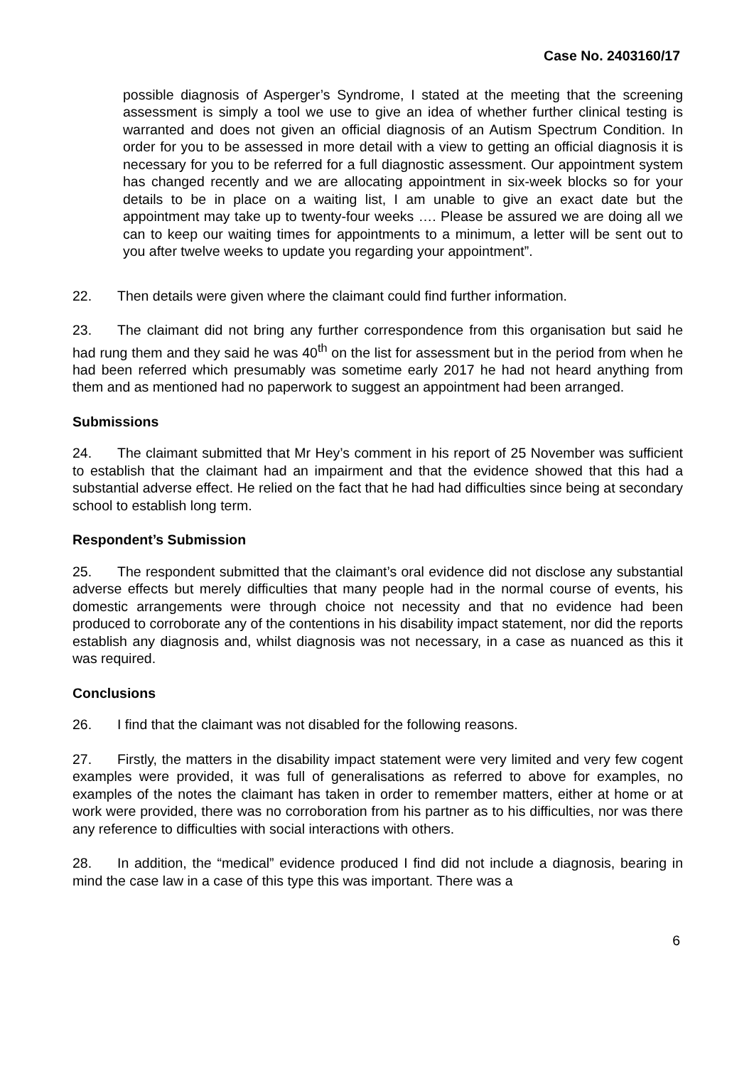Case No. 2403160/17
possible diagnosis of Asperger’s Syndrome, I stated at the meeting that the screening assessment is simply a tool we use to give an idea of whether further clinical testing is warranted and does not given an official diagnosis of an Autism Spectrum Condition. In order for you to be assessed in more detail with a view to getting an official diagnosis it is necessary for you to be referred for a full diagnostic assessment. Our appointment system has changed recently and we are allocating appointment in six-week blocks so for your details to be in place on a waiting list, I am unable to give an exact date but the appointment may take up to twenty-four weeks …. Please be assured we are doing all we can to keep our waiting times for appointments to a minimum, a letter will be sent out to you after twelve weeks to update you regarding your appointment”.
22. Then details were given where the claimant could find further information.
23. The claimant did not bring any further correspondence from this organisation but said he had rung them and they said he was 40<sup>th</sup> on the list for assessment but in the period from when he had been referred which presumably was sometime early 2017 he had not heard anything from them and as mentioned had no paperwork to suggest an appointment had been arranged.
Submissions
24. The claimant submitted that Mr Hey’s comment in his report of 25 November was sufficient to establish that the claimant had an impairment and that the evidence showed that this had a substantial adverse effect. He relied on the fact that he had had difficulties since being at secondary school to establish long term.
Respondent’s Submission
25. The respondent submitted that the claimant’s oral evidence did not disclose any substantial adverse effects but merely difficulties that many people had in the normal course of events, his domestic arrangements were through choice not necessity and that no evidence had been produced to corroborate any of the contentions in his disability impact statement, nor did the reports establish any diagnosis and, whilst diagnosis was not necessary, in a case as nuanced as this it was required.
Conclusions
26. I find that the claimant was not disabled for the following reasons.
27. Firstly, the matters in the disability impact statement were very limited and very few cogent examples were provided, it was full of generalisations as referred to above for examples, no examples of the notes the claimant has taken in order to remember matters, either at home or at work were provided, there was no corroboration from his partner as to his difficulties, nor was there any reference to difficulties with social interactions with others.
28. In addition, the “medical” evidence produced I find did not include a diagnosis, bearing in mind the case law in a case of this type this was important. There was a
6